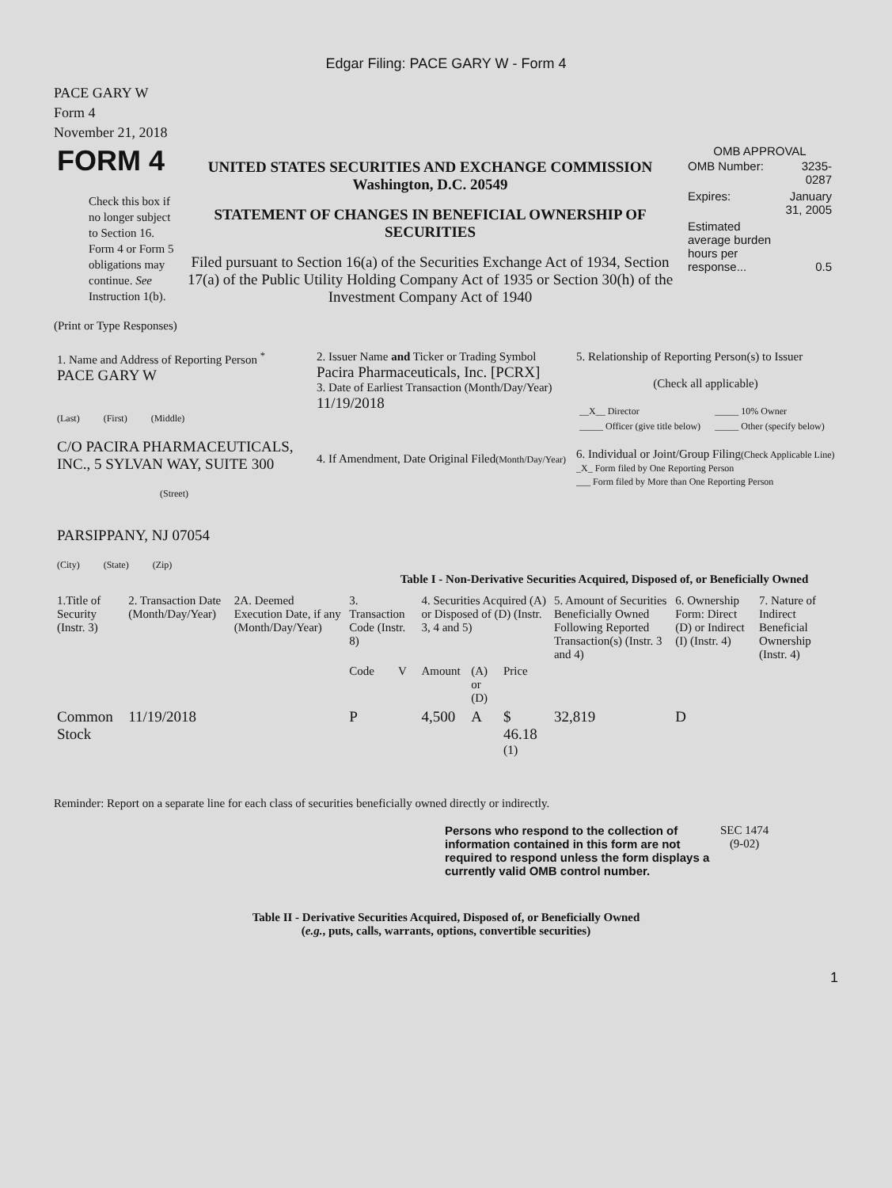Edgar Filing: PACE GARY W - Form 4
PACE GARY W
Form 4
November 21, 2018
| FORM 4 Check this box if no longer subject to Section 16. Form 4 or Form 5 obligations may continue. See Instruction 1(b). | UNITED STATES SECURITIES AND EXCHANGE COMMISSION Washington, D.C. 20549 STATEMENT OF CHANGES IN BENEFICIAL OWNERSHIP OF SECURITIES Filed pursuant to Section 16(a) of the Securities Exchange Act of 1934, Section 17(a) of the Public Utility Holding Company Act of 1935 or Section 30(h) of the Investment Company Act of 1940 | OMB APPROVAL / OMB Number: / 3235-0287 / / Expires: / January 31, 2005 / / Estimated average burden hours per response... / 0.5 / |
(Print or Type Responses)
| 1. Name and Address of Reporting Person <sup>*</sup> PACE GARY W (Last) (First) (Middle) C/O PACIRA PHARMACEUTICALS, INC., 5 SYLVAN WAY, SUITE 300 (Street) PARSIPPANY, NJ 07054 (City) (State) (Zip) | 2. Issuer Name and Ticker or Trading Symbol Pacira Pharmaceuticals, Inc. [PCRX] 3. Date of Earliest Transaction (Month/Day/Year) 11/19/2018 4. If Amendment, Date Original Filed (Month/Day/Year) | 5. Relationship of Reporting Person(s) to Issuer (Check all applicable) / __X__ Director / _____ 10% Owner / / _____ Officer (give title below) / _____ Other (specify below) / 6. Individual or Joint/Group Filing (Check Applicable Line) _X_ Form filed by One Reporting Person ___ Form filed by More than One Reporting Person |
Table I - Non-Derivative Securities Acquired, Disposed of, or Beneficially Owned
| 1.Title of Security (Instr. 3) | 2. Transaction Date (Month/Day/Year) | 2A. Deemed Execution Date, if any (Month/Day/Year) | 3. Transaction Code (Instr. 8) | | 4. Securities Acquired (A) or Disposed of (D) (Instr. 3, 4 and 5) | | | 5. Amount of Securities Beneficially Owned Following Reported Transaction(s) (Instr. 3 and 4) | 6. Ownership Form: Direct (D) or Indirect (I) (Instr. 4) | 7. Nature of Indirect Beneficial Ownership (Instr. 4) |
| | | | Code | V | Amount | (A) or (D) | Price | | | |
| Common Stock | 11/19/2018 | | P | | 4,500 | A | $ 46.18 <sup>(1)</sup> | 32,819 | D | |
Reminder: Report on a separate line for each class of securities beneficially owned directly or indirectly.
| Persons who respond to the collection of information contained in this form are not required to respond unless the form displays a currently valid OMB control number. | SEC 1474 (9-02) |
Table II - Derivative Securities Acquired, Disposed of, or Beneficially Owned
(e.g., puts, calls, warrants, options, convertible securities)
1